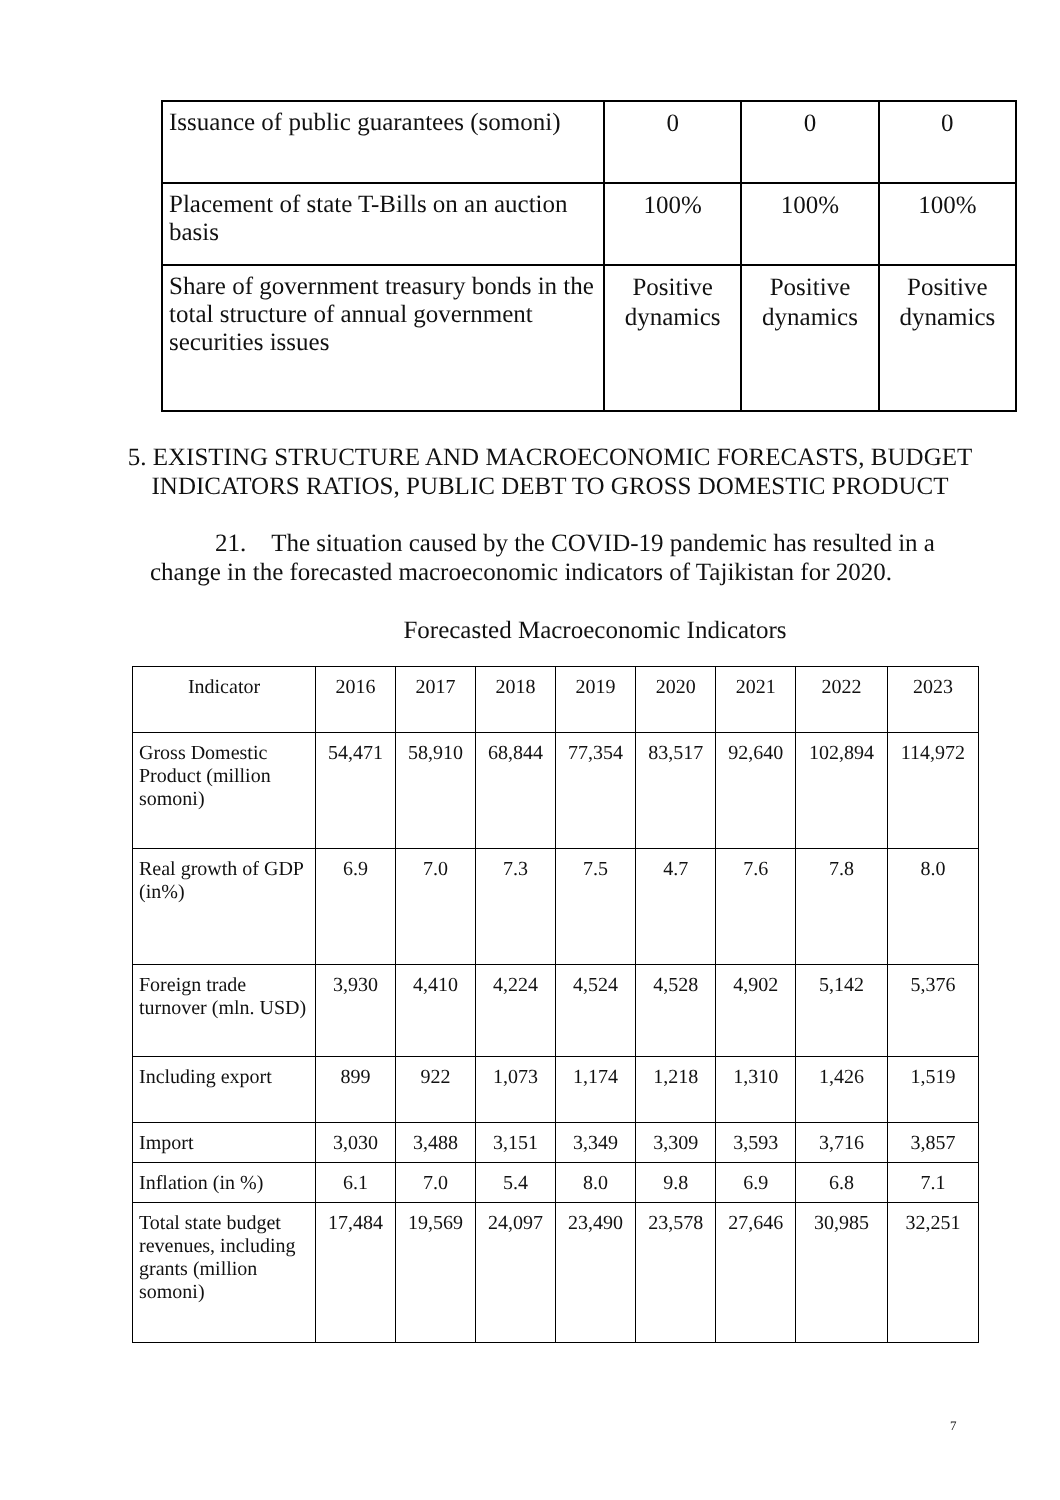| Issuance of public guarantees (somoni) | 0 | 0 | 0 |
| Placement of state T-Bills on an auction basis | 100% | 100% | 100% |
| Share of government treasury bonds in the total structure of annual government securities issues | Positive dynamics | Positive dynamics | Positive dynamics |
5. EXISTING STRUCTURE AND MACROECONOMIC FORECASTS, BUDGET INDICATORS RATIOS, PUBLIC DEBT TO GROSS DOMESTIC PRODUCT
21. The situation caused by the COVID-19 pandemic has resulted in a change in the forecasted macroeconomic indicators of Tajikistan for 2020.
Forecasted Macroeconomic Indicators
| Indicator | 2016 | 2017 | 2018 | 2019 | 2020 | 2021 | 2022 | 2023 |
| Gross Domestic Product (million somoni) | 54,471 | 58,910 | 68,844 | 77,354 | 83,517 | 92,640 | 102,894 | 114,972 |
| Real growth of GDP (in%) | 6.9 | 7.0 | 7.3 | 7.5 | 4.7 | 7.6 | 7.8 | 8.0 |
| Foreign trade turnover (mln. USD) | 3,930 | 4,410 | 4,224 | 4,524 | 4,528 | 4,902 | 5,142 | 5,376 |
| Including export | 899 | 922 | 1,073 | 1,174 | 1,218 | 1,310 | 1,426 | 1,519 |
| Import | 3,030 | 3,488 | 3,151 | 3,349 | 3,309 | 3,593 | 3,716 | 3,857 |
| Inflation (in %) | 6.1 | 7.0 | 5.4 | 8.0 | 9.8 | 6.9 | 6.8 | 7.1 |
| Total state budget revenues, including grants (million somoni) | 17,484 | 19,569 | 24,097 | 23,490 | 23,578 | 27,646 | 30,985 | 32,251 |
7